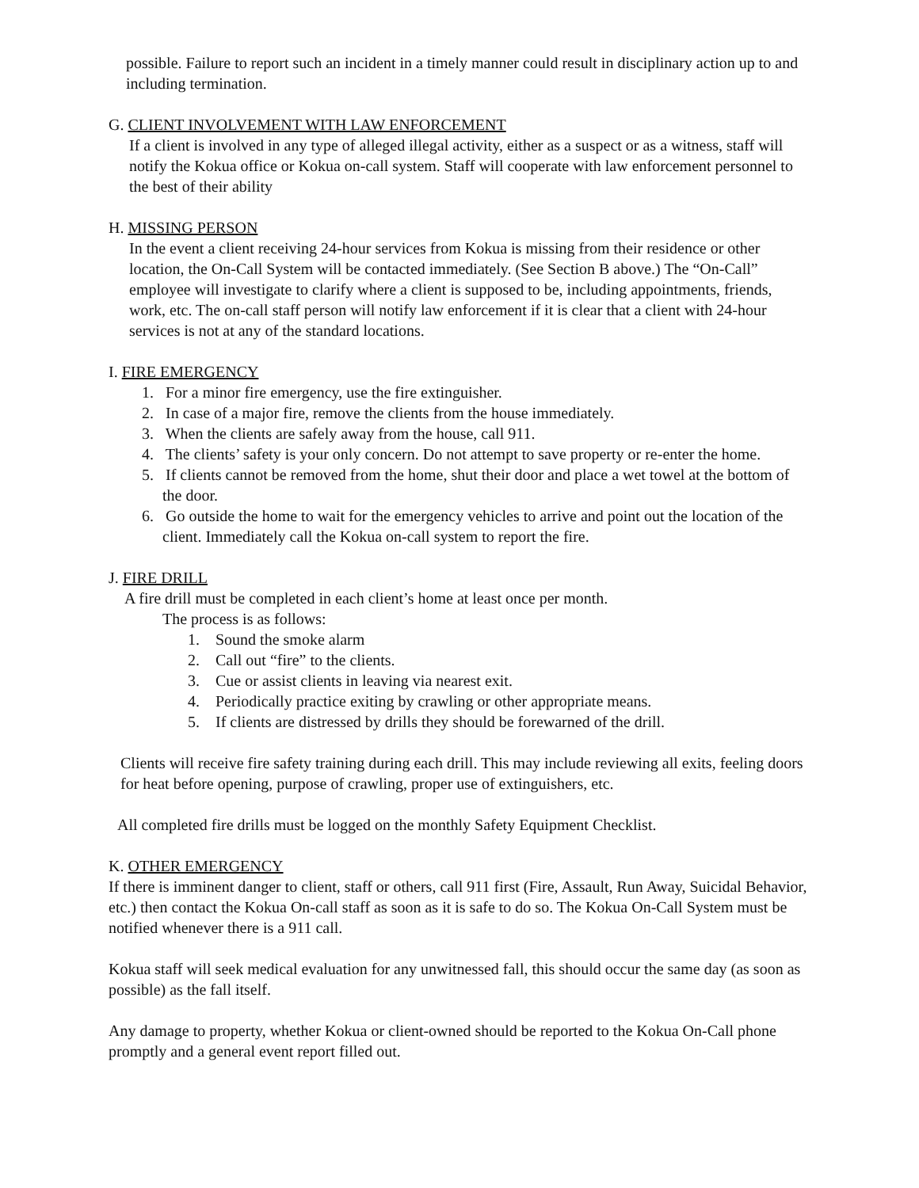possible. Failure to report such an incident in a timely manner could result in disciplinary action up to and including termination.
G. CLIENT INVOLVEMENT WITH LAW ENFORCEMENT
If a client is involved in any type of alleged illegal activity, either as a suspect or as a witness, staff will notify the Kokua office or Kokua on-call system. Staff will cooperate with law enforcement personnel to the best of their ability
H. MISSING PERSON
In the event a client receiving 24-hour services from Kokua is missing from their residence or other location, the On-Call System will be contacted immediately. (See Section B above.) The “On-Call” employee will investigate to clarify where a client is supposed to be, including appointments, friends, work, etc. The on-call staff person will notify law enforcement if it is clear that a client with 24-hour services is not at any of the standard locations.
I. FIRE EMERGENCY
1. For a minor fire emergency, use the fire extinguisher.
2. In case of a major fire, remove the clients from the house immediately.
3. When the clients are safely away from the house, call 911.
4. The clients’ safety is your only concern. Do not attempt to save property or re-enter the home.
5. If clients cannot be removed from the home, shut their door and place a wet towel at the bottom of the door.
6. Go outside the home to wait for the emergency vehicles to arrive and point out the location of the client. Immediately call the Kokua on-call system to report the fire.
J. FIRE DRILL
A fire drill must be completed in each client’s home at least once per month.
The process is as follows:
1. Sound the smoke alarm
2. Call out “fire” to the clients.
3. Cue or assist clients in leaving via nearest exit.
4. Periodically practice exiting by crawling or other appropriate means.
5. If clients are distressed by drills they should be forewarned of the drill.
Clients will receive fire safety training during each drill. This may include reviewing all exits, feeling doors for heat before opening, purpose of crawling, proper use of extinguishers, etc.
All completed fire drills must be logged on the monthly Safety Equipment Checklist.
K. OTHER EMERGENCY
If there is imminent danger to client, staff or others, call 911 first (Fire, Assault, Run Away, Suicidal Behavior, etc.) then contact the Kokua On-call staff as soon as it is safe to do so. The Kokua On-Call System must be notified whenever there is a 911 call.
Kokua staff will seek medical evaluation for any unwitnessed fall, this should occur the same day (as soon as possible) as the fall itself.
Any damage to property, whether Kokua or client-owned should be reported to the Kokua On-Call phone promptly and a general event report filled out.